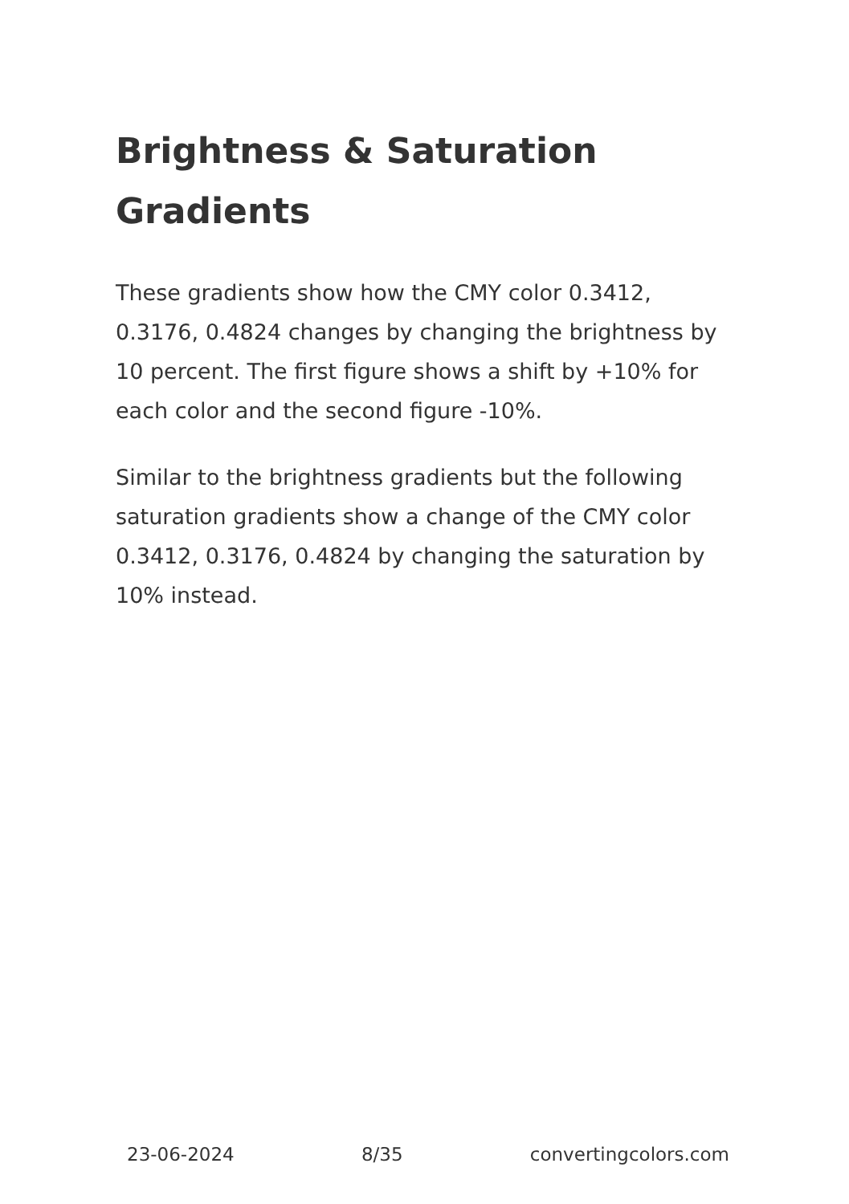Brightness & Saturation Gradients
These gradients show how the CMY color 0.3412, 0.3176, 0.4824 changes by changing the brightness by 10 percent. The first figure shows a shift by +10% for each color and the second figure -10%.
Similar to the brightness gradients but the following saturation gradients show a change of the CMY color 0.3412, 0.3176, 0.4824 by changing the saturation by 10% instead.
23-06-2024 8/35 convertingcolors.com